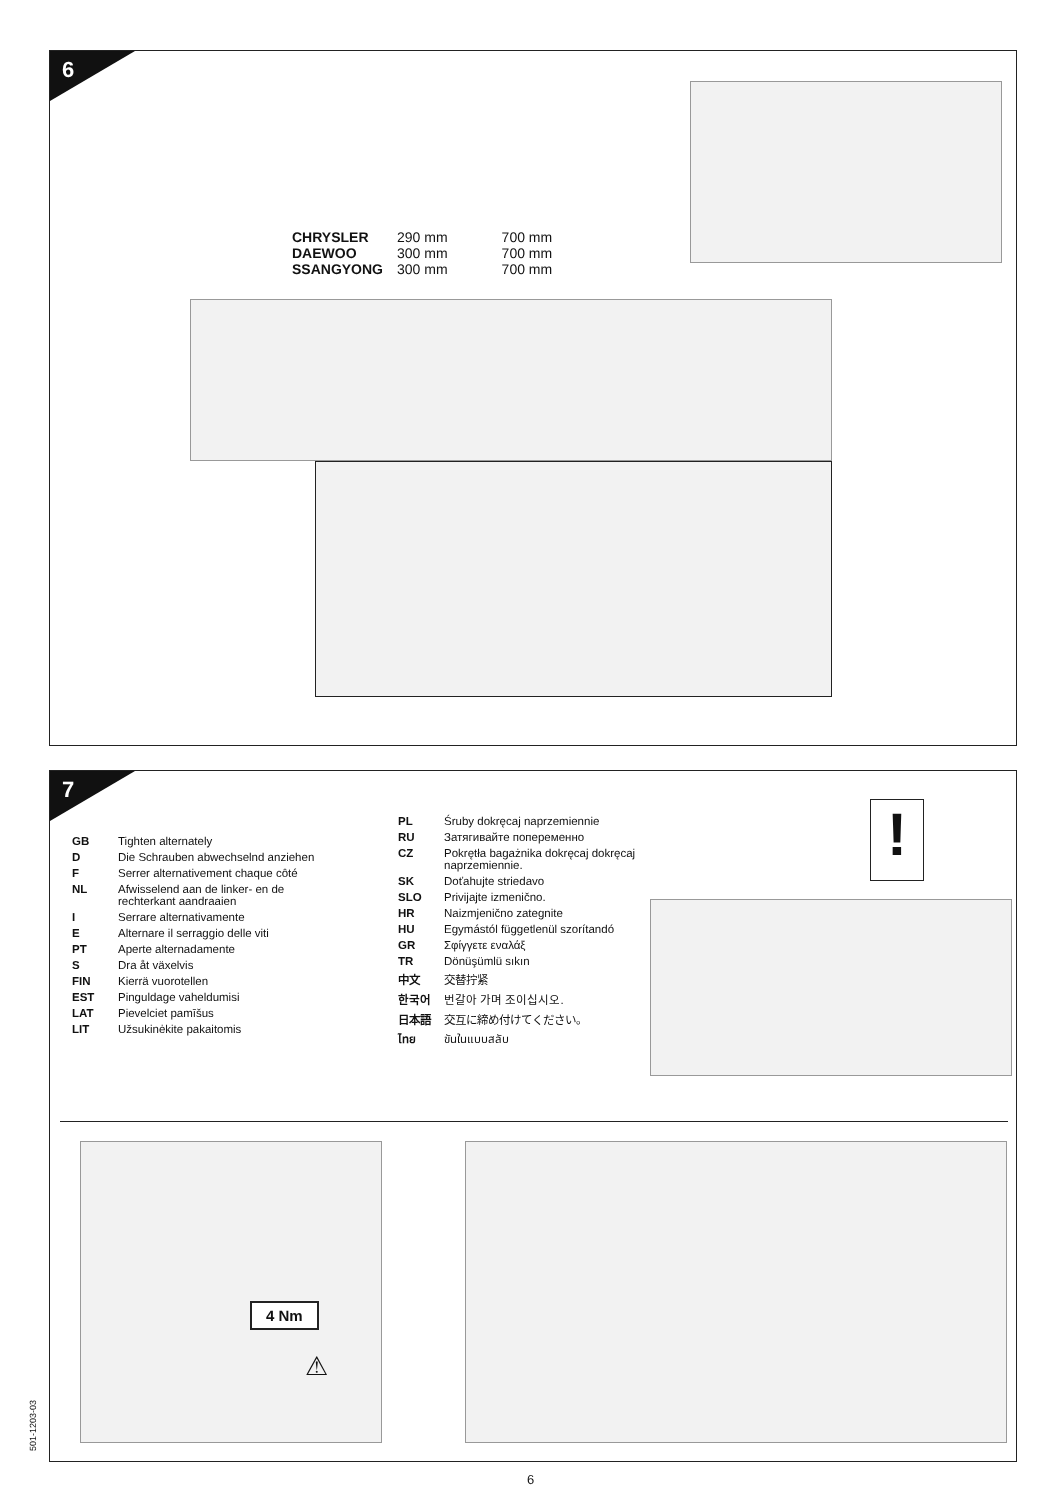6
| CHRYSLER | 290 mm | 700 mm |
| DAEWOO | 300 mm | 700 mm |
| SSANGYONG | 300 mm | 700 mm |
7
| GB | Tighten alternately |
| D | Die Schrauben abwechselnd anziehen |
| F | Serrer alternativement chaque côté |
| NL | Afwisselend aan de linker- en de rechterkant aandraaien |
| I | Serrare alternativamente |
| E | Alternare il serraggio delle viti |
| PT | Aperte alternadamente |
| S | Dra åt växelvis |
| FIN | Kierrä vuorotellen |
| EST | Pinguldage vaheldumisi |
| LAT | Pievelciet pamīšus |
| LIT | Užsukinėkite pakaitomis |
| PL | Śruby dokręcaj naprzemiennie |
| RU | Затягивайте попеременно |
| CZ | Pokrętła bagażnika dokręcaj dokręcaj naprzemiennie. |
| SK | Doťahujte striedavo |
| SLO | Privijajte izmenično. |
| HR | Naizmjenično zategnite |
| HU | Egymástól függetlenül szorítandó |
| GR | Σφίγγετε εναλάξ |
| TR | Dönüşümlü sıkın |
| 中文 | 交替拧紧 |
| 한국어 | 번갈아 가며 조이십시오. |
| 日本語 | 交互に締め付けてください。 |
| ไทย | ขันในแบบสลับ |
!
4 Nm
⚠
501-1203-03
6